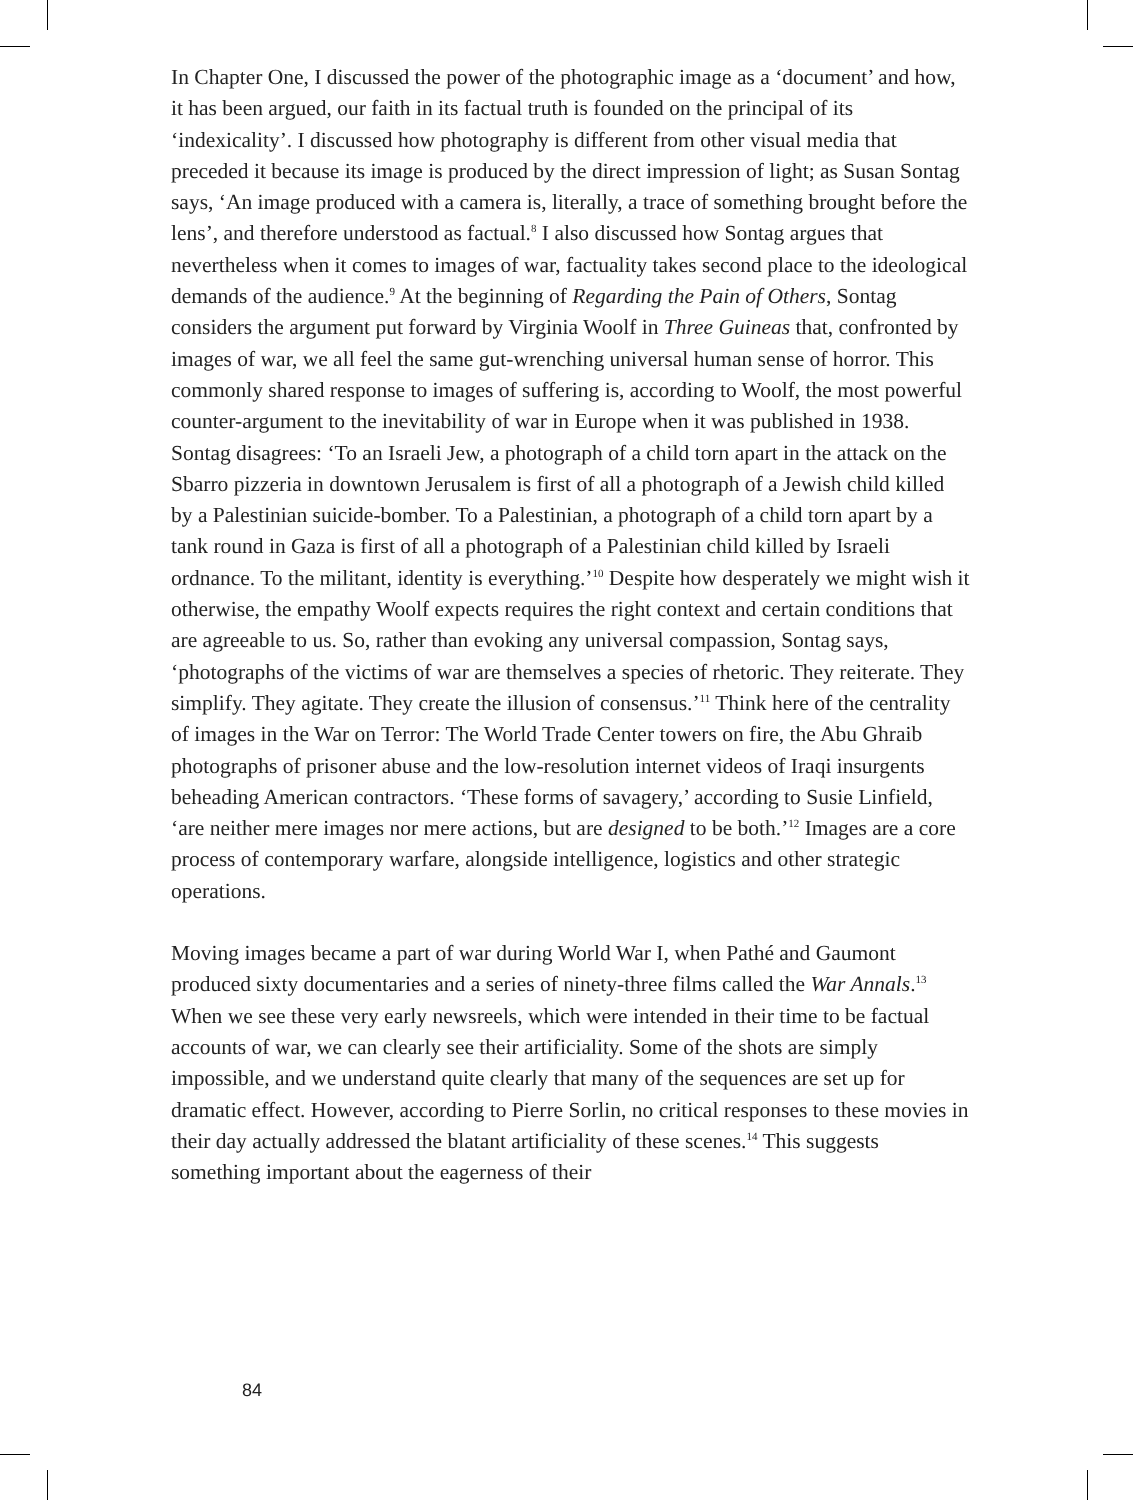In Chapter One, I discussed the power of the photographic image as a ‘document’ and how, it has been argued, our faith in its factual truth is founded on the principal of its ‘indexicality’. I discussed how photography is different from other visual media that preceded it because its image is produced by the direct impression of light; as Susan Sontag says, ‘An image produced with a camera is, literally, a trace of something brought before the lens’, and therefore understood as factual.<sup>8</sup> I also discussed how Sontag argues that nevertheless when it comes to images of war, factuality takes second place to the ideological demands of the audience.<sup>9</sup> At the beginning of Regarding the Pain of Others, Sontag considers the argument put forward by Virginia Woolf in Three Guineas that, confronted by images of war, we all feel the same gut-wrenching universal human sense of horror. This commonly shared response to images of suffering is, according to Woolf, the most powerful counter-argument to the inevitability of war in Europe when it was published in 1938. Sontag disagrees: ‘To an Israeli Jew, a photograph of a child torn apart in the attack on the Sbarro pizzeria in downtown Jerusalem is first of all a photograph of a Jewish child killed by a Palestinian suicide-bomber. To a Palestinian, a photograph of a child torn apart by a tank round in Gaza is first of all a photograph of a Palestinian child killed by Israeli ordnance. To the militant, identity is everything.’<sup>10</sup> Despite how desperately we might wish it otherwise, the empathy Woolf expects requires the right context and certain conditions that are agreeable to us. So, rather than evoking any universal compassion, Sontag says, ‘photographs of the victims of war are themselves a species of rhetoric. They reiterate. They simplify. They agitate. They create the illusion of consensus.’<sup>11</sup> Think here of the centrality of images in the War on Terror: The World Trade Center towers on fire, the Abu Ghraib photographs of prisoner abuse and the low-resolution internet videos of Iraqi insurgents beheading American contractors. ‘These forms of savagery,’ according to Susie Linfield, ‘are neither mere images nor mere actions, but are designed to be both.’<sup>12</sup> Images are a core process of contemporary warfare, alongside intelligence, logistics and other strategic operations.
Moving images became a part of war during World War I, when Pathé and Gaumont produced sixty documentaries and a series of ninety-three films called the War Annals.<sup>13</sup> When we see these very early newsreels, which were intended in their time to be factual accounts of war, we can clearly see their artificiality. Some of the shots are simply impossible, and we understand quite clearly that many of the sequences are set up for dramatic effect. However, according to Pierre Sorlin, no critical responses to these movies in their day actually addressed the blatant artificiality of these scenes.<sup>14</sup> This suggests something important about the eagerness of their
84